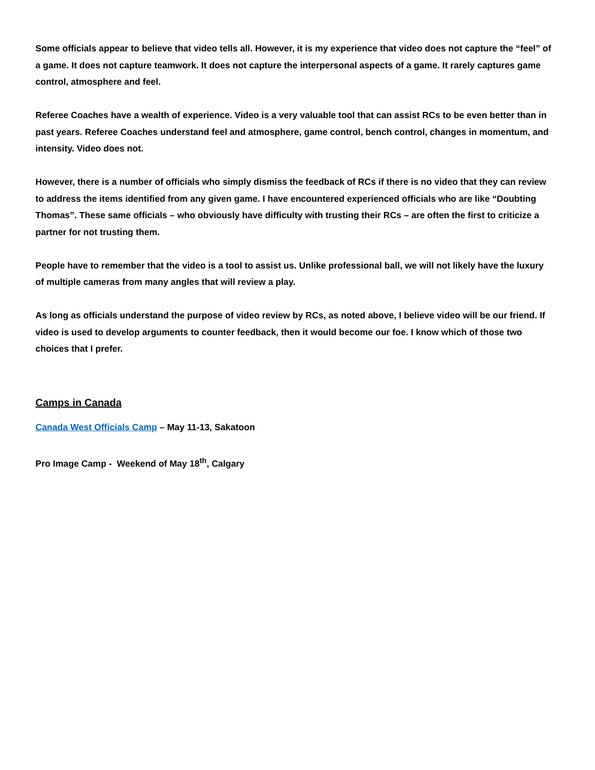Some officials appear to believe that video tells all. However, it is my experience that video does not capture the “feel” of a game. It does not capture teamwork. It does not capture the interpersonal aspects of a game. It rarely captures game control, atmosphere and feel.
Referee Coaches have a wealth of experience. Video is a very valuable tool that can assist RCs to be even better than in past years. Referee Coaches understand feel and atmosphere, game control, bench control, changes in momentum, and intensity. Video does not.
However, there is a number of officials who simply dismiss the feedback of RCs if there is no video that they can review to address the items identified from any given game. I have encountered experienced officials who are like “Doubting Thomas”. These same officials – who obviously have difficulty with trusting their RCs – are often the first to criticize a partner for not trusting them.
People have to remember that the video is a tool to assist us. Unlike professional ball, we will not likely have the luxury of multiple cameras from many angles that will review a play.
As long as officials understand the purpose of video review by RCs, as noted above, I believe video will be our friend. If video is used to develop arguments to counter feedback, then it would become our foe. I know which of those two choices that I prefer.
Camps in Canada
Canada West Officials Camp – May 11-13, Sakatoon
Pro Image Camp - Weekend of May 18<sup>th</sup>, Calgary